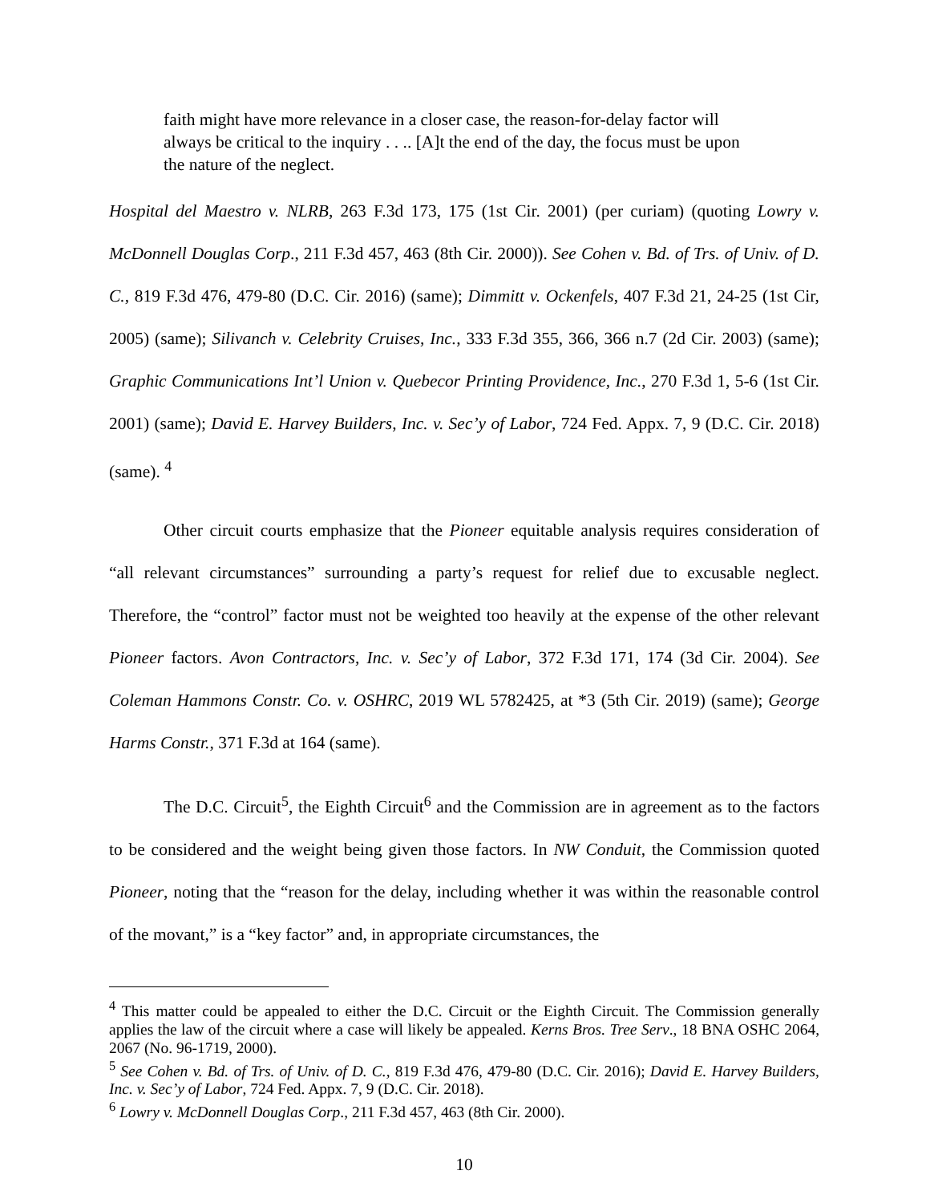faith might have more relevance in a closer case, the reason-for-delay factor will always be critical to the inquiry . . .. [A]t the end of the day, the focus must be upon the nature of the neglect.
Hospital del Maestro v. NLRB, 263 F.3d 173, 175 (1st Cir. 2001) (per curiam) (quoting Lowry v. McDonnell Douglas Corp., 211 F.3d 457, 463 (8th Cir. 2000)). See Cohen v. Bd. of Trs. of Univ. of D. C., 819 F.3d 476, 479-80 (D.C. Cir. 2016) (same); Dimmitt v. Ockenfels, 407 F.3d 21, 24-25 (1st Cir, 2005) (same); Silivanch v. Celebrity Cruises, Inc., 333 F.3d 355, 366, 366 n.7 (2d Cir. 2003) (same); Graphic Communications Int’l Union v. Quebecor Printing Providence, Inc., 270 F.3d 1, 5-6 (1st Cir. 2001) (same); David E. Harvey Builders, Inc. v. Sec’y of Labor, 724 Fed. Appx. 7, 9 (D.C. Cir. 2018) (same). <sup>4</sup>
Other circuit courts emphasize that the Pioneer equitable analysis requires consideration of “all relevant circumstances” surrounding a party’s request for relief due to excusable neglect. Therefore, the “control” factor must not be weighted too heavily at the expense of the other relevant Pioneer factors. Avon Contractors, Inc. v. Sec’y of Labor, 372 F.3d 171, 174 (3d Cir. 2004). See Coleman Hammons Constr. Co. v. OSHRC, 2019 WL 5782425, at *3 (5th Cir. 2019) (same); George Harms Constr., 371 F.3d at 164 (same).
The D.C. Circuit<sup>5</sup>, the Eighth Circuit<sup>6</sup> and the Commission are in agreement as to the factors to be considered and the weight being given those factors. In NW Conduit, the Commission quoted Pioneer, noting that the “reason for the delay, including whether it was within the reasonable control of the movant,” is a “key factor” and, in appropriate circumstances, the
<sup>4</sup> This matter could be appealed to either the D.C. Circuit or the Eighth Circuit. The Commission generally applies the law of the circuit where a case will likely be appealed. Kerns Bros. Tree Serv., 18 BNA OSHC 2064, 2067 (No. 96-1719, 2000).
<sup>5</sup> See Cohen v. Bd. of Trs. of Univ. of D. C., 819 F.3d 476, 479-80 (D.C. Cir. 2016); David E. Harvey Builders, Inc. v. Sec’y of Labor, 724 Fed. Appx. 7, 9 (D.C. Cir. 2018).
<sup>6</sup> Lowry v. McDonnell Douglas Corp., 211 F.3d 457, 463 (8th Cir. 2000).
10